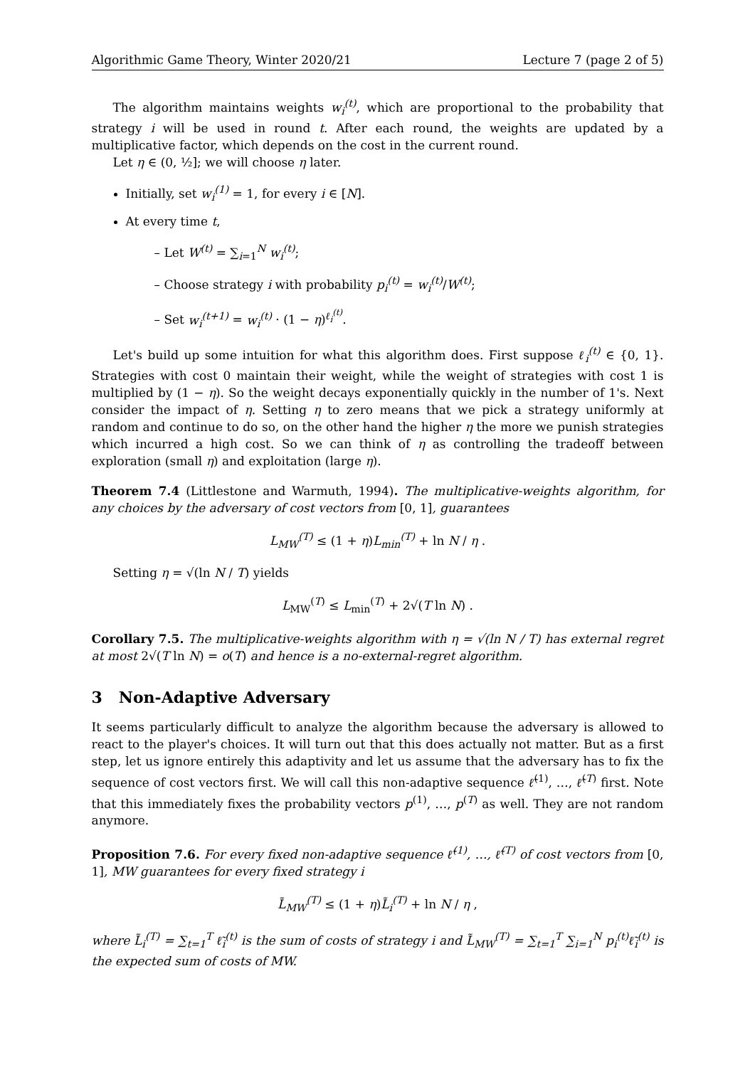Algorithmic Game Theory, Winter 2020/21 Lecture 7 (page 2 of 5)
The algorithm maintains weights w<sub>i</sub><sup>(t)</sup>, which are proportional to the probability that strategy i will be used in round t. After each round, the weights are updated by a multiplicative factor, which depends on the cost in the current round.
Let η ∈ (0, ½]; we will choose η later.
Initially, set w<sub>i</sub><sup>(1)</sup> = 1, for every i ∈ [N].
At every time t,
– Let W<sup>(t)</sup> = ∑<sub>i=1</sub><sup>N</sup> w<sub>i</sub><sup>(t)</sup>;
– Choose strategy i with probability p<sub>i</sub><sup>(t)</sup> = w<sub>i</sub><sup>(t)</sup>/W<sup>(t)</sup>;
– Set w<sub>i</sub><sup>(t+1)</sup> = w<sub>i</sub><sup>(t)</sup> · (1 − η)<sup>ℓ<sub>i</sub><sup>(t)</sup></sup>.
Let's build up some intuition for what this algorithm does. First suppose ℓ<sub>i</sub><sup>(t)</sup> ∈ {0, 1}. Strategies with cost 0 maintain their weight, while the weight of strategies with cost 1 is multiplied by (1 − η). So the weight decays exponentially quickly in the number of 1's. Next consider the impact of η. Setting η to zero means that we pick a strategy uniformly at random and continue to do so, on the other hand the higher η the more we punish strategies which incurred a high cost. So we can think of η as controlling the tradeoff between exploration (small η) and exploitation (large η).
Theorem 7.4 (Littlestone and Warmuth, 1994). The multiplicative-weights algorithm, for any choices by the adversary of cost vectors from [0, 1], guarantees
L<sub>MW</sub><sup>(T)</sup> ≤ (1 + η)L<sub>min</sub><sup>(T)</sup> + ln N / η .
Setting η = √(ln N / T) yields
L<sub>MW</sub><sup>(T)</sup> ≤ L<sub>min</sub><sup>(T)</sup> + 2√(T ln N) .
Corollary 7.5. The multiplicative-weights algorithm with η = √(ln N / T) has external regret at most 2√(T ln N) = o(T) and hence is a no-external-regret algorithm.
3 Non-Adaptive Adversary
It seems particularly difficult to analyze the algorithm because the adversary is allowed to react to the player's choices. It will turn out that this does actually not matter. But as a first step, let us ignore entirely this adaptivity and let us assume that the adversary has to fix the sequence of cost vectors first. We will call this non-adaptive sequence ℓ̃<sup>(1)</sup>, …, ℓ̃<sup>(T)</sup> first. Note that this immediately fixes the probability vectors p<sup>(1)</sup>, …, p<sup>(T)</sup> as well. They are not random anymore.
Proposition 7.6. For every fixed non-adaptive sequence ℓ̃<sup>(1)</sup>, …, ℓ̃<sup>(T)</sup> of cost vectors from [0, 1], MW guarantees for every fixed strategy i
L̃<sub>MW</sub><sup>(T)</sup> ≤ (1 + η)L̃<sub>i</sub><sup>(T)</sup> + ln N / η ,
where L̃<sub>i</sub><sup>(T)</sup> = ∑<sub>t=1</sub><sup>T</sup> ℓ̃<sub>i</sub><sup>(t)</sup> is the sum of costs of strategy i and L̃<sub>MW</sub><sup>(T)</sup> = ∑<sub>t=1</sub><sup>T</sup> ∑<sub>i=1</sub><sup>N</sup> p<sub>i</sub><sup>(t)</sup>ℓ̃<sub>i</sub><sup>(t)</sup> is the expected sum of costs of MW.